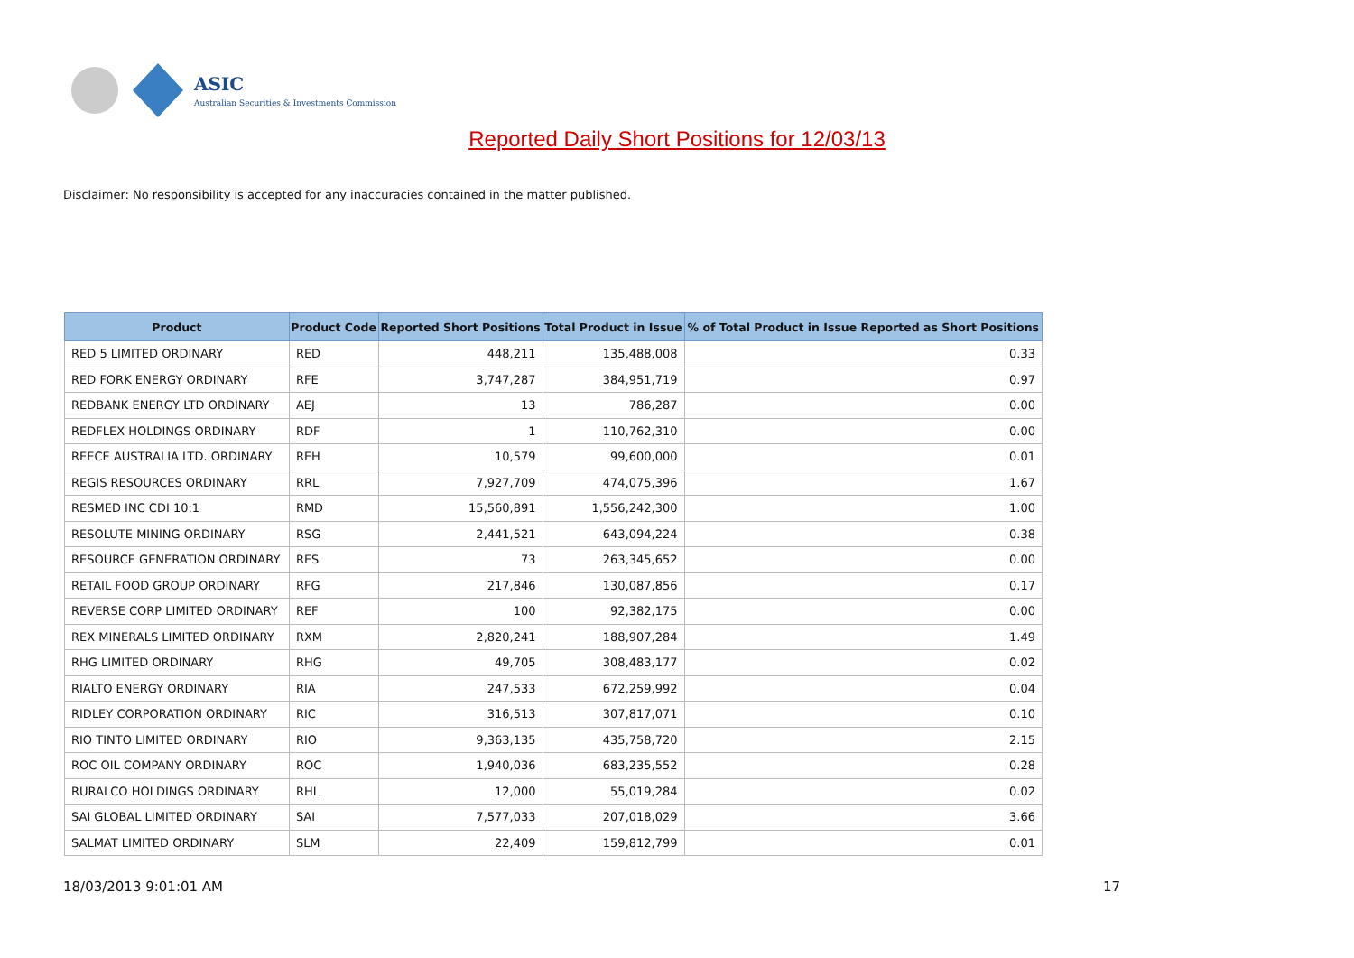ASIC
Australian Securities & Investments Commission
Reported Daily Short Positions for 12/03/13
Disclaimer: No responsibility is accepted for any inaccuracies contained in the matter published.
| Product | Product Code | Reported Short Positions | Total Product in Issue | % of Total Product in Issue Reported as Short Positions |
| --- | --- | --- | --- | --- |
| RED 5 LIMITED ORDINARY | RED | 448,211 | 135,488,008 | 0.33 |
| RED FORK ENERGY ORDINARY | RFE | 3,747,287 | 384,951,719 | 0.97 |
| REDBANK ENERGY LTD ORDINARY | AEJ | 13 | 786,287 | 0.00 |
| REDFLEX HOLDINGS ORDINARY | RDF | 1 | 110,762,310 | 0.00 |
| REECE AUSTRALIA LTD. ORDINARY | REH | 10,579 | 99,600,000 | 0.01 |
| REGIS RESOURCES ORDINARY | RRL | 7,927,709 | 474,075,396 | 1.67 |
| RESMED INC CDI 10:1 | RMD | 15,560,891 | 1,556,242,300 | 1.00 |
| RESOLUTE MINING ORDINARY | RSG | 2,441,521 | 643,094,224 | 0.38 |
| RESOURCE GENERATION ORDINARY | RES | 73 | 263,345,652 | 0.00 |
| RETAIL FOOD GROUP ORDINARY | RFG | 217,846 | 130,087,856 | 0.17 |
| REVERSE CORP LIMITED ORDINARY | REF | 100 | 92,382,175 | 0.00 |
| REX MINERALS LIMITED ORDINARY | RXM | 2,820,241 | 188,907,284 | 1.49 |
| RHG LIMITED ORDINARY | RHG | 49,705 | 308,483,177 | 0.02 |
| RIALTO ENERGY ORDINARY | RIA | 247,533 | 672,259,992 | 0.04 |
| RIDLEY CORPORATION ORDINARY | RIC | 316,513 | 307,817,071 | 0.10 |
| RIO TINTO LIMITED ORDINARY | RIO | 9,363,135 | 435,758,720 | 2.15 |
| ROC OIL COMPANY ORDINARY | ROC | 1,940,036 | 683,235,552 | 0.28 |
| RURALCO HOLDINGS ORDINARY | RHL | 12,000 | 55,019,284 | 0.02 |
| SAI GLOBAL LIMITED ORDINARY | SAI | 7,577,033 | 207,018,029 | 3.66 |
| SALMAT LIMITED ORDINARY | SLM | 22,409 | 159,812,799 | 0.01 |
18/03/2013 9:01:01 AM 17